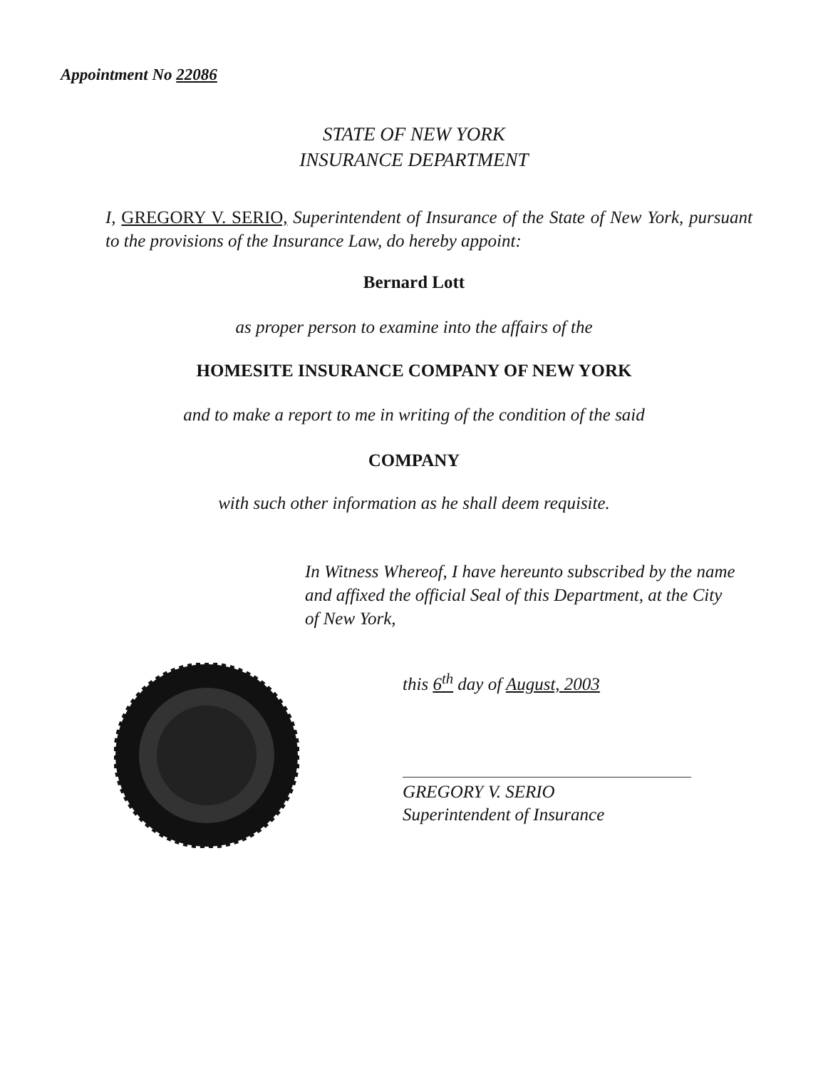Appointment No 22086
STATE OF NEW YORK
INSURANCE DEPARTMENT
I, GREGORY V. SERIO, Superintendent of Insurance of the State of New York, pursuant to the provisions of the Insurance Law, do hereby appoint:
Bernard Lott
as proper person to examine into the affairs of the
HOMESITE INSURANCE COMPANY OF NEW YORK
and to make a report to me in writing of the condition of the said
COMPANY
with such other information as he shall deem requisite.
In Witness Whereof, I have hereunto subscribed by the name and affixed the official Seal of this Department, at the City of New York,
this 6<sup>th</sup> day of August, 2003
GREGORY V. SERIO
Superintendent of Insurance